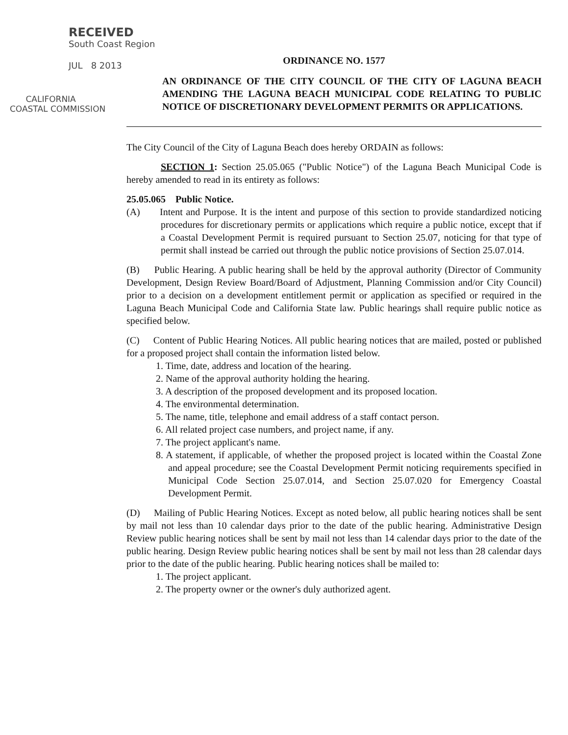RECEIVED
South Coast Region
JUL 8 2013
CALIFORNIA
COASTAL COMMISSION
ORDINANCE NO. 1577
AN ORDINANCE OF THE CITY COUNCIL OF THE CITY OF LAGUNA BEACH AMENDING THE LAGUNA BEACH MUNICIPAL CODE RELATING TO PUBLIC NOTICE OF DISCRETIONARY DEVELOPMENT PERMITS OR APPLICATIONS.
The City Council of the City of Laguna Beach does hereby ORDAIN as follows:
SECTION 1: Section 25.05.065 ("Public Notice") of the Laguna Beach Municipal Code is hereby amended to read in its entirety as follows:
25.05.065 Public Notice.
(A) Intent and Purpose. It is the intent and purpose of this section to provide standardized noticing procedures for discretionary permits or applications which require a public notice, except that if a Coastal Development Permit is required pursuant to Section 25.07, noticing for that type of permit shall instead be carried out through the public notice provisions of Section 25.07.014.
(B) Public Hearing. A public hearing shall be held by the approval authority (Director of Community Development, Design Review Board/Board of Adjustment, Planning Commission and/or City Council) prior to a decision on a development entitlement permit or application as specified or required in the Laguna Beach Municipal Code and California State law. Public hearings shall require public notice as specified below.
(C) Content of Public Hearing Notices. All public hearing notices that are mailed, posted or published for a proposed project shall contain the information listed below.
1. Time, date, address and location of the hearing.
2. Name of the approval authority holding the hearing.
3. A description of the proposed development and its proposed location.
4. The environmental determination.
5. The name, title, telephone and email address of a staff contact person.
6. All related project case numbers, and project name, if any.
7. The project applicant's name.
8. A statement, if applicable, of whether the proposed project is located within the Coastal Zone and appeal procedure; see the Coastal Development Permit noticing requirements specified in Municipal Code Section 25.07.014, and Section 25.07.020 for Emergency Coastal Development Permit.
(D) Mailing of Public Hearing Notices. Except as noted below, all public hearing notices shall be sent by mail not less than 10 calendar days prior to the date of the public hearing. Administrative Design Review public hearing notices shall be sent by mail not less than 14 calendar days prior to the date of the public hearing. Design Review public hearing notices shall be sent by mail not less than 28 calendar days prior to the date of the public hearing. Public hearing notices shall be mailed to:
1. The project applicant.
2. The property owner or the owner's duly authorized agent.